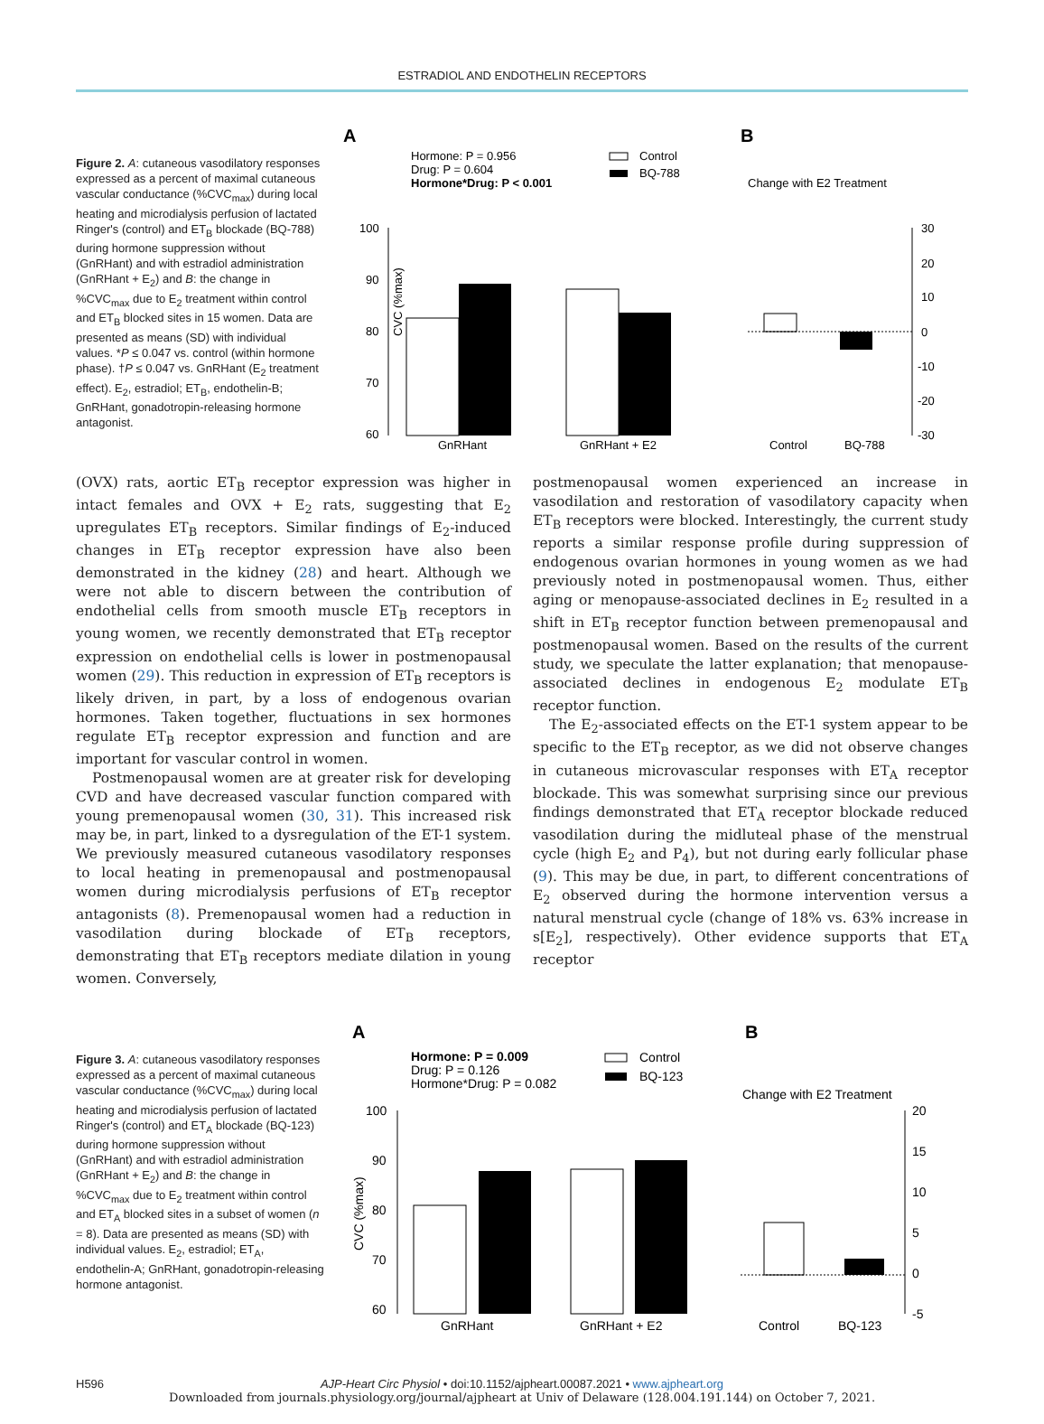ESTRADIOL AND ENDOTHELIN RECEPTORS
Figure 2. A: cutaneous vasodilatory responses expressed as a percent of maximal cutaneous vascular conductance (%CVC<sub>max</sub>) during local heating and microdialysis perfusion of lactated Ringer's (control) and ET<sub>B</sub> blockade (BQ-788) during hormone suppression without (GnRHant) and with estradiol administration (GnRHant + E<sub>2</sub>) and B: the change in %CVC<sub>max</sub> due to E<sub>2</sub> treatment within control and ET<sub>B</sub> blocked sites in 15 women. Data are presented as means (SD) with individual values. *P ≤ 0.047 vs. control (within hormone phase). †P ≤ 0.047 vs. GnRHant (E<sub>2</sub> treatment effect). E<sub>2</sub>, estradiol; ET<sub>B</sub>, endothelin-B; GnRHant, gonadotropin-releasing hormone antagonist.
A
B
Hormone: P = 0.956
Drug: P = 0.604
Hormone*Drug: P < 0.001
Control
BQ-788
Change with E2 Treatment
100
90
80
70
60
GnRHant
GnRHant + E2
30
20
10
0
-10
-20
-30
Control
BQ-788
CVC (%max)
(OVX) rats, aortic ET<sub>B</sub> receptor expression was higher in intact females and OVX + E<sub>2</sub> rats, suggesting that E<sub>2</sub> upregulates ET<sub>B</sub> receptors. Similar findings of E<sub>2</sub>-induced changes in ET<sub>B</sub> receptor expression have also been demonstrated in the kidney (28) and heart. Although we were not able to discern between the contribution of endothelial cells from smooth muscle ET<sub>B</sub> receptors in young women, we recently demonstrated that ET<sub>B</sub> receptor expression on endothelial cells is lower in postmenopausal women (29). This reduction in expression of ET<sub>B</sub> receptors is likely driven, in part, by a loss of endogenous ovarian hormones. Taken together, fluctuations in sex hormones regulate ET<sub>B</sub> receptor expression and function and are important for vascular control in women.
Postmenopausal women are at greater risk for developing CVD and have decreased vascular function compared with young premenopausal women (30, 31). This increased risk may be, in part, linked to a dysregulation of the ET-1 system. We previously measured cutaneous vasodilatory responses to local heating in premenopausal and postmenopausal women during microdialysis perfusions of ET<sub>B</sub> receptor antagonists (8). Premenopausal women had a reduction in vasodilation during blockade of ET<sub>B</sub> receptors, demonstrating that ET<sub>B</sub> receptors mediate dilation in young women. Conversely,
postmenopausal women experienced an increase in vasodilation and restoration of vasodilatory capacity when ET<sub>B</sub> receptors were blocked. Interestingly, the current study reports a similar response profile during suppression of endogenous ovarian hormones in young women as we had previously noted in postmenopausal women. Thus, either aging or menopause-associated declines in E<sub>2</sub> resulted in a shift in ET<sub>B</sub> receptor function between premenopausal and postmenopausal women. Based on the results of the current study, we speculate the latter explanation; that menopause-associated declines in endogenous E<sub>2</sub> modulate ET<sub>B</sub> receptor function.
The E<sub>2</sub>-associated effects on the ET-1 system appear to be specific to the ET<sub>B</sub> receptor, as we did not observe changes in cutaneous microvascular responses with ET<sub>A</sub> receptor blockade. This was somewhat surprising since our previous findings demonstrated that ET<sub>A</sub> receptor blockade reduced vasodilation during the midluteal phase of the menstrual cycle (high E<sub>2</sub> and P<sub>4</sub>), but not during early follicular phase (9). This may be due, in part, to different concentrations of E<sub>2</sub> observed during the hormone intervention versus a natural menstrual cycle (change of 18% vs. 63% increase in s[E<sub>2</sub>], respectively). Other evidence supports that ET<sub>A</sub> receptor
Figure 3. A: cutaneous vasodilatory responses expressed as a percent of maximal cutaneous vascular conductance (%CVC<sub>max</sub>) during local heating and microdialysis perfusion of lactated Ringer's (control) and ET<sub>A</sub> blockade (BQ-123) during hormone suppression without (GnRHant) and with estradiol administration (GnRHant + E<sub>2</sub>) and B: the change in %CVC<sub>max</sub> due to E<sub>2</sub> treatment within control and ET<sub>A</sub> blocked sites in a subset of women (n = 8). Data are presented as means (SD) with individual values. E<sub>2</sub>, estradiol; ET<sub>A</sub>, endothelin-A; GnRHant, gonadotropin-releasing hormone antagonist.
A
B
Hormone: P = 0.009
Drug: P = 0.126
Hormone*Drug: P = 0.082
Control
BQ-123
Change with E2 Treatment
100
90
80
70
60
GnRHant
GnRHant + E2
20
15
10
5
0
-5
Control
BQ-123
CVC (%max)
H596 AJP-Heart Circ Physiol • doi:10.1152/ajpheart.00087.2021 • www.ajpheart.org
Downloaded from journals.physiology.org/journal/ajpheart at Univ of Delaware (128.004.191.144) on October 7, 2021.